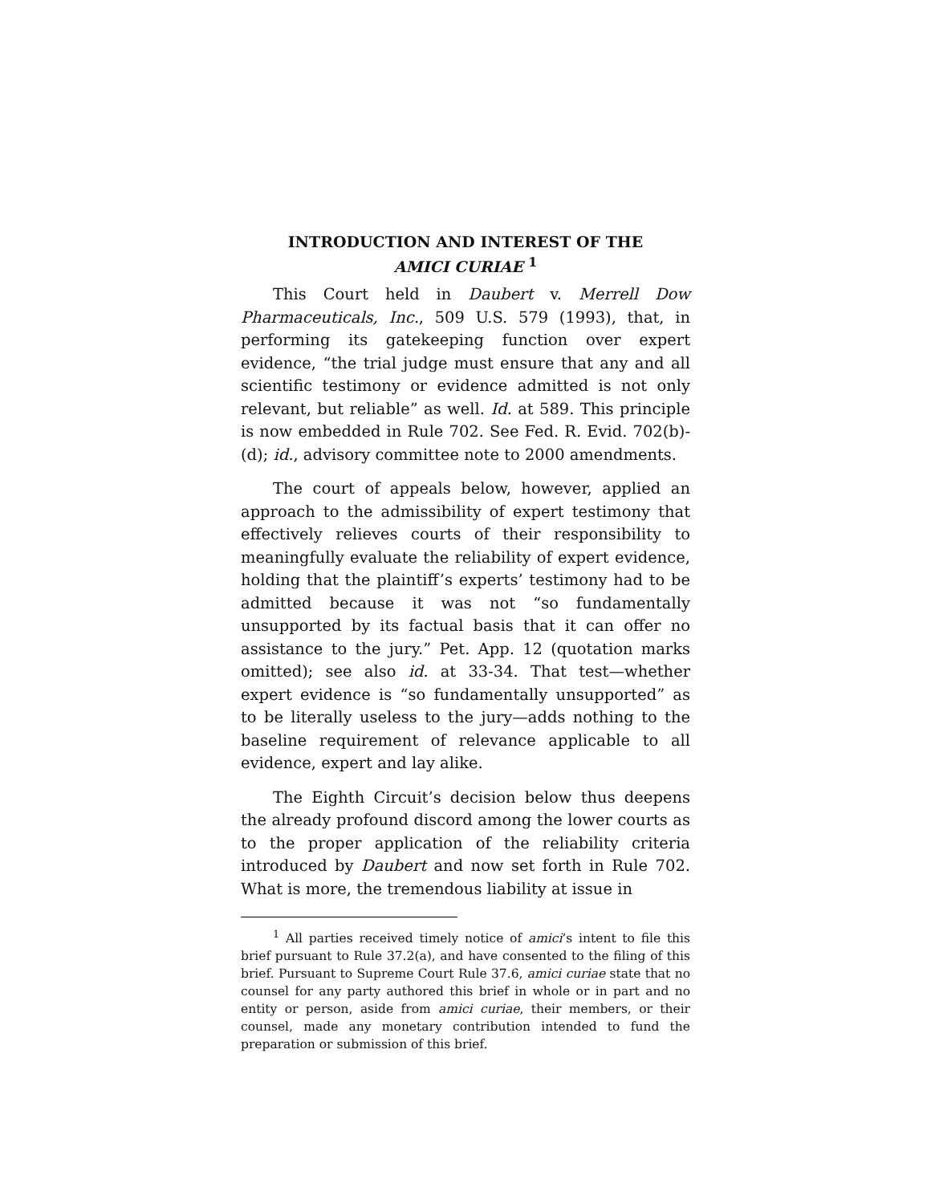INTRODUCTION AND INTEREST OF THE
AMICI CURIAE <sup>1</sup>
This Court held in Daubert v. Merrell Dow Pharmaceuticals, Inc., 509 U.S. 579 (1993), that, in performing its gatekeeping function over expert evidence, “the trial judge must ensure that any and all scientific testimony or evidence admitted is not only relevant, but reliable” as well. Id. at 589. This principle is now embedded in Rule 702. See Fed. R. Evid. 702(b)-(d); id., advisory committee note to 2000 amendments.
The court of appeals below, however, applied an approach to the admissibility of expert testimony that effectively relieves courts of their responsibility to meaningfully evaluate the reliability of expert evidence, holding that the plaintiff’s experts’ testimony had to be admitted because it was not “so fundamentally unsupported by its factual basis that it can offer no assistance to the jury.” Pet. App. 12 (quotation marks omitted); see also id. at 33-34. That test—whether expert evidence is “so fundamentally unsupported” as to be literally useless to the jury—adds nothing to the baseline requirement of relevance applicable to all evidence, expert and lay alike.
The Eighth Circuit’s decision below thus deepens the already profound discord among the lower courts as to the proper application of the reliability criteria introduced by Daubert and now set forth in Rule 702. What is more, the tremendous liability at issue in
<sup>1</sup> All parties received timely notice of amici’s intent to file this brief pursuant to Rule 37.2(a), and have consented to the filing of this brief. Pursuant to Supreme Court Rule 37.6, amici curiae state that no counsel for any party authored this brief in whole or in part and no entity or person, aside from amici curiae, their members, or their counsel, made any monetary contribution intended to fund the preparation or submission of this brief.